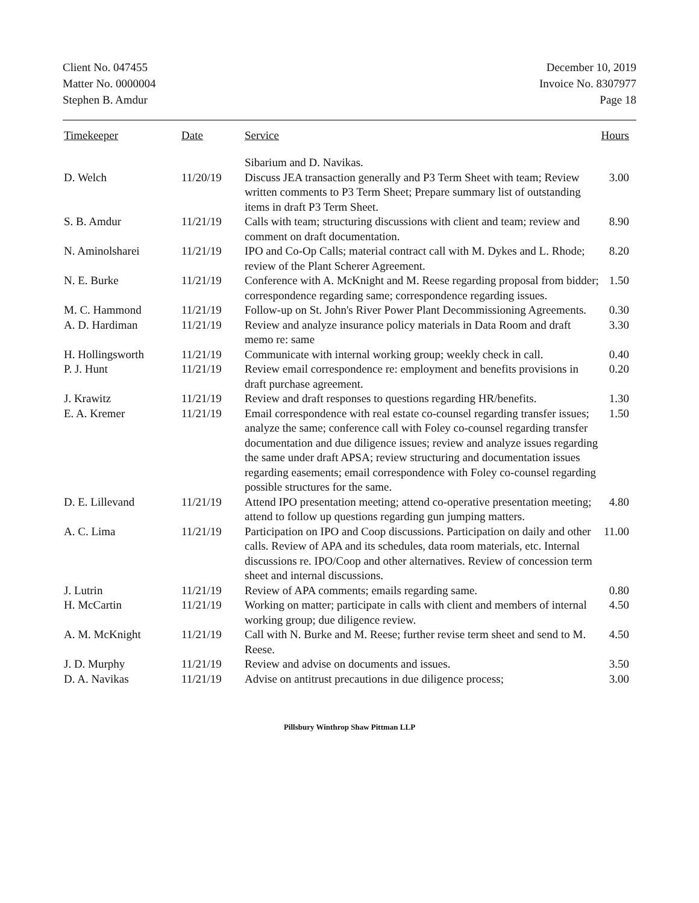Client No. 047455
Matter No. 0000004
Stephen B. Amdur
December 10, 2019
Invoice No. 8307977
Page 18
| Timekeeper | Date | Service | Hours |
| --- | --- | --- | --- |
| | | Sibarium and D. Navikas. | |
| D. Welch | 11/20/19 | Discuss JEA transaction generally and P3 Term Sheet with team; Review written comments to P3 Term Sheet; Prepare summary list of outstanding items in draft P3 Term Sheet. | 3.00 |
| S. B. Amdur | 11/21/19 | Calls with team; structuring discussions with client and team; review and comment on draft documentation. | 8.90 |
| N. Aminolsharei | 11/21/19 | IPO and Co-Op Calls; material contract call with M. Dykes and L. Rhode; review of the Plant Scherer Agreement. | 8.20 |
| N. E. Burke | 11/21/19 | Conference with A. McKnight and M. Reese regarding proposal from bidder; correspondence regarding same; correspondence regarding issues. | 1.50 |
| M. C. Hammond | 11/21/19 | Follow-up on St. John's River Power Plant Decommissioning Agreements. | 0.30 |
| A. D. Hardiman | 11/21/19 | Review and analyze insurance policy materials in Data Room and draft memo re: same | 3.30 |
| H. Hollingsworth | 11/21/19 | Communicate with internal working group; weekly check in call. | 0.40 |
| P. J. Hunt | 11/21/19 | Review email correspondence re: employment and benefits provisions in draft purchase agreement. | 0.20 |
| J. Krawitz | 11/21/19 | Review and draft responses to questions regarding HR/benefits. | 1.30 |
| E. A. Kremer | 11/21/19 | Email correspondence with real estate co-counsel regarding transfer issues; analyze the same; conference call with Foley co-counsel regarding transfer documentation and due diligence issues; review and analyze issues regarding the same under draft APSA; review structuring and documentation issues regarding easements; email correspondence with Foley co-counsel regarding possible structures for the same. | 1.50 |
| D. E. Lillevand | 11/21/19 | Attend IPO presentation meeting; attend co-operative presentation meeting; attend to follow up questions regarding gun jumping matters. | 4.80 |
| A. C. Lima | 11/21/19 | Participation on IPO and Coop discussions. Participation on daily and other calls. Review of APA and its schedules, data room materials, etc. Internal discussions re. IPO/Coop and other alternatives. Review of concession term sheet and internal discussions. | 11.00 |
| J. Lutrin | 11/21/19 | Review of APA comments; emails regarding same. | 0.80 |
| H. McCartin | 11/21/19 | Working on matter; participate in calls with client and members of internal working group; due diligence review. | 4.50 |
| A. M. McKnight | 11/21/19 | Call with N. Burke and M. Reese; further revise term sheet and send to M. Reese. | 4.50 |
| J. D. Murphy | 11/21/19 | Review and advise on documents and issues. | 3.50 |
| D. A. Navikas | 11/21/19 | Advise on antitrust precautions in due diligence process; | 3.00 |
Pillsbury Winthrop Shaw Pittman LLP